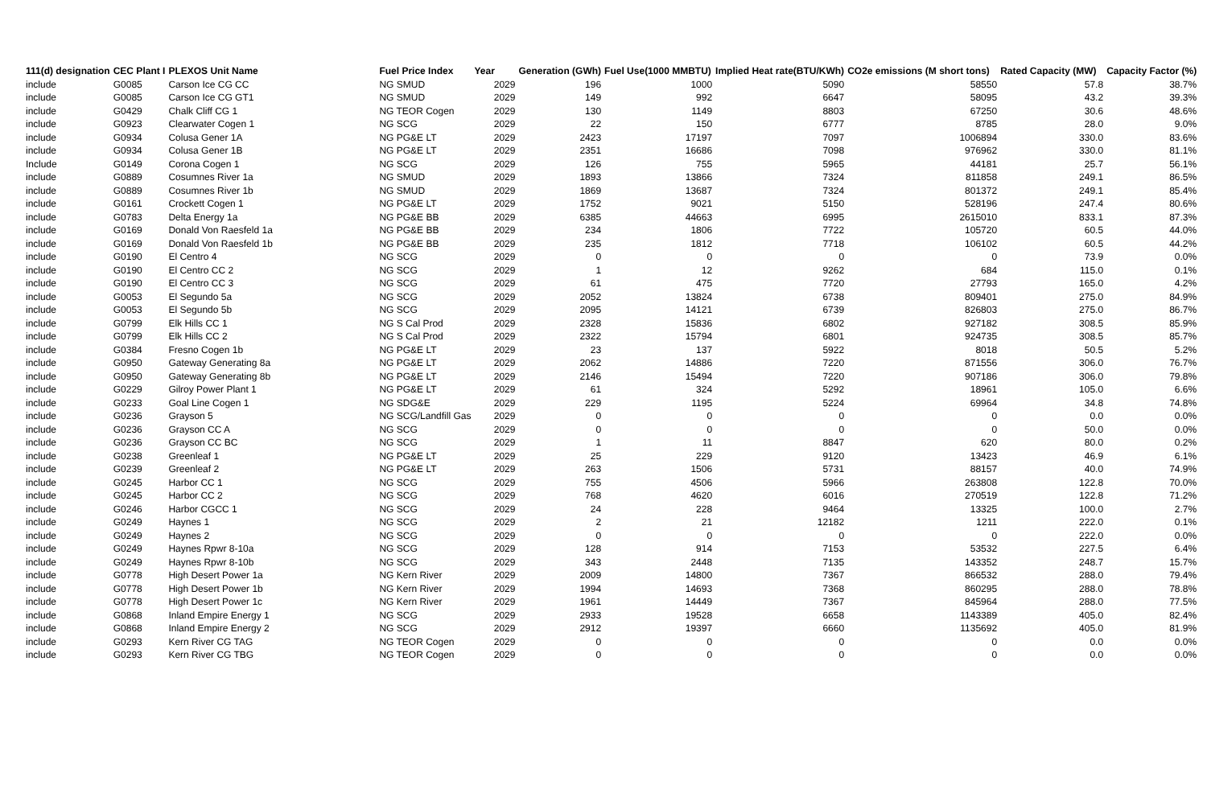| 111(d) designation | CEC Plant I | PLEXOS Unit Name | Fuel Price Index | Year | Generation (GWh) | Fuel Use(1000 MMBTU) | Implied Heat rate(BTU/KWh) | CO2e emissions (M short tons) | Rated Capacity (MW) | Capacity Factor (%) |
| --- | --- | --- | --- | --- | --- | --- | --- | --- | --- | --- |
| include | G0085 | Carson Ice CG CC | NG SMUD | 2029 | 196 | 1000 | 5090 | 58550 | 57.8 | 38.7% |
| include | G0085 | Carson Ice CG GT1 | NG SMUD | 2029 | 149 | 992 | 6647 | 58095 | 43.2 | 39.3% |
| include | G0429 | Chalk Cliff CG 1 | NG TEOR Cogen | 2029 | 130 | 1149 | 8803 | 67250 | 30.6 | 48.6% |
| include | G0923 | Clearwater Cogen 1 | NG SCG | 2029 | 22 | 150 | 6777 | 8785 | 28.0 | 9.0% |
| include | G0934 | Colusa Gener 1A | NG PG&E LT | 2029 | 2423 | 17197 | 7097 | 1006894 | 330.0 | 83.6% |
| include | G0934 | Colusa Gener 1B | NG PG&E LT | 2029 | 2351 | 16686 | 7098 | 976962 | 330.0 | 81.1% |
| Include | G0149 | Corona Cogen 1 | NG SCG | 2029 | 126 | 755 | 5965 | 44181 | 25.7 | 56.1% |
| include | G0889 | Cosumnes River 1a | NG SMUD | 2029 | 1893 | 13866 | 7324 | 811858 | 249.1 | 86.5% |
| include | G0889 | Cosumnes River 1b | NG SMUD | 2029 | 1869 | 13687 | 7324 | 801372 | 249.1 | 85.4% |
| include | G0161 | Crockett Cogen 1 | NG PG&E LT | 2029 | 1752 | 9021 | 5150 | 528196 | 247.4 | 80.6% |
| include | G0783 | Delta Energy 1a | NG PG&E BB | 2029 | 6385 | 44663 | 6995 | 2615010 | 833.1 | 87.3% |
| include | G0169 | Donald Von Raesfeld 1a | NG PG&E BB | 2029 | 234 | 1806 | 7722 | 105720 | 60.5 | 44.0% |
| include | G0169 | Donald Von Raesfeld 1b | NG PG&E BB | 2029 | 235 | 1812 | 7718 | 106102 | 60.5 | 44.2% |
| include | G0190 | El Centro 4 | NG SCG | 2029 | 0 | 0 | 0 | 0 | 73.9 | 0.0% |
| include | G0190 | El Centro CC 2 | NG SCG | 2029 | 1 | 12 | 9262 | 684 | 115.0 | 0.1% |
| include | G0190 | El Centro CC 3 | NG SCG | 2029 | 61 | 475 | 7720 | 27793 | 165.0 | 4.2% |
| include | G0053 | El Segundo 5a | NG SCG | 2029 | 2052 | 13824 | 6738 | 809401 | 275.0 | 84.9% |
| include | G0053 | El Segundo 5b | NG SCG | 2029 | 2095 | 14121 | 6739 | 826803 | 275.0 | 86.7% |
| include | G0799 | Elk Hills CC 1 | NG S Cal Prod | 2029 | 2328 | 15836 | 6802 | 927182 | 308.5 | 85.9% |
| include | G0799 | Elk Hills CC 2 | NG S Cal Prod | 2029 | 2322 | 15794 | 6801 | 924735 | 308.5 | 85.7% |
| include | G0384 | Fresno Cogen 1b | NG PG&E LT | 2029 | 23 | 137 | 5922 | 8018 | 50.5 | 5.2% |
| include | G0950 | Gateway Generating 8a | NG PG&E LT | 2029 | 2062 | 14886 | 7220 | 871556 | 306.0 | 76.7% |
| include | G0950 | Gateway Generating 8b | NG PG&E LT | 2029 | 2146 | 15494 | 7220 | 907186 | 306.0 | 79.8% |
| include | G0229 | Gilroy Power Plant 1 | NG PG&E LT | 2029 | 61 | 324 | 5292 | 18961 | 105.0 | 6.6% |
| include | G0233 | Goal Line Cogen 1 | NG SDG&E | 2029 | 229 | 1195 | 5224 | 69964 | 34.8 | 74.8% |
| include | G0236 | Grayson 5 | NG SCG/Landfill Gas | 2029 | 0 | 0 | 0 | 0 | 0.0 | 0.0% |
| include | G0236 | Grayson CC A | NG SCG | 2029 | 0 | 0 | 0 | 0 | 50.0 | 0.0% |
| include | G0236 | Grayson CC BC | NG SCG | 2029 | 1 | 11 | 8847 | 620 | 80.0 | 0.2% |
| include | G0238 | Greenleaf 1 | NG PG&E LT | 2029 | 25 | 229 | 9120 | 13423 | 46.9 | 6.1% |
| include | G0239 | Greenleaf 2 | NG PG&E LT | 2029 | 263 | 1506 | 5731 | 88157 | 40.0 | 74.9% |
| include | G0245 | Harbor CC 1 | NG SCG | 2029 | 755 | 4506 | 5966 | 263808 | 122.8 | 70.0% |
| include | G0245 | Harbor CC 2 | NG SCG | 2029 | 768 | 4620 | 6016 | 270519 | 122.8 | 71.2% |
| include | G0246 | Harbor CGCC 1 | NG SCG | 2029 | 24 | 228 | 9464 | 13325 | 100.0 | 2.7% |
| include | G0249 | Haynes 1 | NG SCG | 2029 | 2 | 21 | 12182 | 1211 | 222.0 | 0.1% |
| include | G0249 | Haynes 2 | NG SCG | 2029 | 0 | 0 | 0 | 0 | 222.0 | 0.0% |
| include | G0249 | Haynes Rpwr 8-10a | NG SCG | 2029 | 128 | 914 | 7153 | 53532 | 227.5 | 6.4% |
| include | G0249 | Haynes Rpwr 8-10b | NG SCG | 2029 | 343 | 2448 | 7135 | 143352 | 248.7 | 15.7% |
| include | G0778 | High Desert Power 1a | NG Kern River | 2029 | 2009 | 14800 | 7367 | 866532 | 288.0 | 79.4% |
| include | G0778 | High Desert Power 1b | NG Kern River | 2029 | 1994 | 14693 | 7368 | 860295 | 288.0 | 78.8% |
| include | G0778 | High Desert Power 1c | NG Kern River | 2029 | 1961 | 14449 | 7367 | 845964 | 288.0 | 77.5% |
| include | G0868 | Inland Empire Energy 1 | NG SCG | 2029 | 2933 | 19528 | 6658 | 1143389 | 405.0 | 82.4% |
| include | G0868 | Inland Empire Energy 2 | NG SCG | 2029 | 2912 | 19397 | 6660 | 1135692 | 405.0 | 81.9% |
| include | G0293 | Kern River CG TAG | NG TEOR Cogen | 2029 | 0 | 0 | 0 | 0 | 0.0 | 0.0% |
| include | G0293 | Kern River CG TBG | NG TEOR Cogen | 2029 | 0 | 0 | 0 | 0 | 0.0 | 0.0% |